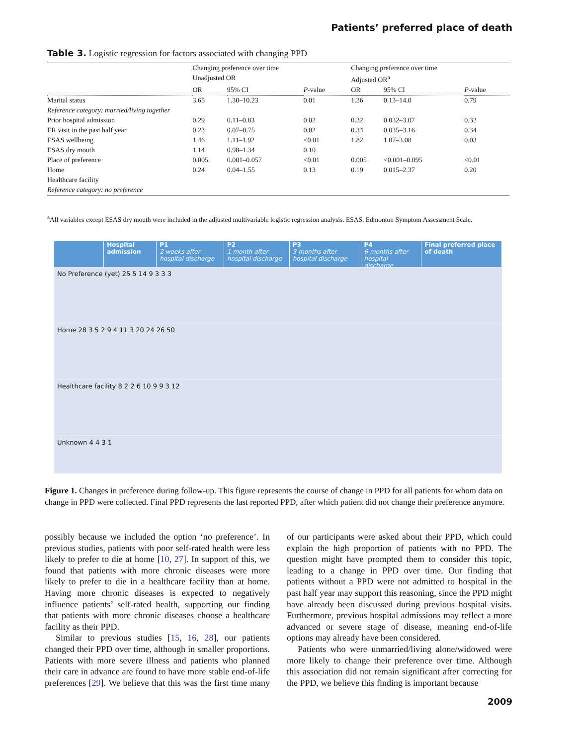Patients’ preferred place of death
Table 3. Logistic regression for factors associated with changing PPD
| | Changing preference over time | | | Changing preference over time | | |
| --- | --- | --- | --- | --- | --- | --- |
| | Unadjusted OR | | | Adjusted OR<sup>a</sup> | | |
| | OR | 95% CI | P -value | OR | 95% CI | P -value |
| Marital status | 3.65 | 1.30–10.23 | 0.01 | 1.36 | 0.13–14.0 | 0.79 |
| Reference category: married/living together | | | | | | |
| Prior hospital admission | 0.29 | 0.11–0.83 | 0.02 | 0.32 | 0.032–3.07 | 0.32 |
| ER visit in the past half year | 0.23 | 0.07–0.75 | 0.02 | 0.34 | 0.035–3.16 | 0.34 |
| ESAS wellbeing | 1.46 | 1.11–1.92 | <0.01 | 1.82 | 1.07–3.08 | 0.03 |
| ESAS dry mouth | 1.14 | 0.98–1.34 | 0.10 | | | |
| Place of preference | 0.005 | 0.001–0.057 | <0.01 | 0.005 | <0.001–0.095 | <0.01 |
| Home | 0.24 | 0.04–1.55 | 0.13 | 0.19 | 0.015–2.37 | 0.20 |
| Healthcare facility | | | | | | |
| Reference category: no preference | | | | | | |
<sup>a</sup> All variables except ESAS dry mouth were included in the adjusted multivariable logistic regression analysis. ESAS, Edmonton Symptom Assessment Scale.
Hospital admission
P1
2 weeks after hospital discharge
P2
1 month after hospital discharge
P3
3 months after hospital discharge
P4
6 months after hospital discharge
Final preferred place of death
No Preference (yet) 25 5 14 9 3 3 3
Home 28 3 5 2 9 4 11 3 20 24 26 50
Healthcare facility 8 2 2 6 10 9 9 3 12
Unknown 4 4 3 1
Figure 1. Changes in preference during follow-up. This figure represents the course of change in PPD for all patients for whom data on change in PPD were collected. Final PPD represents the last reported PPD, after which patient did not change their preference anymore.
possibly because we included the option ‘no preference’. In previous studies, patients with poor self-rated health were less likely to prefer to die at home [10, 27]. In support of this, we found that patients with more chronic diseases were more likely to prefer to die in a healthcare facility than at home. Having more chronic diseases is expected to negatively influence patients’ self-rated health, supporting our finding that patients with more chronic diseases choose a healthcare facility as their PPD.
Similar to previous studies [15, 16, 28], our patients changed their PPD over time, although in smaller proportions. Patients with more severe illness and patients who planned their care in advance are found to have more stable end-of-life preferences [29]. We believe that this was the first time many of our participants were asked about their PPD, which could explain the high proportion of patients with no PPD. The question might have prompted them to consider this topic, leading to a change in PPD over time. Our finding that patients without a PPD were not admitted to hospital in the past half year may support this reasoning, since the PPD might have already been discussed during previous hospital visits. Furthermore, previous hospital admissions may reflect a more advanced or severe stage of disease, meaning end-of-life options may already have been considered.
Patients who were unmarried/living alone/widowed were more likely to change their preference over time. Although this association did not remain significant after correcting for the PPD, we believe this finding is important because
2009